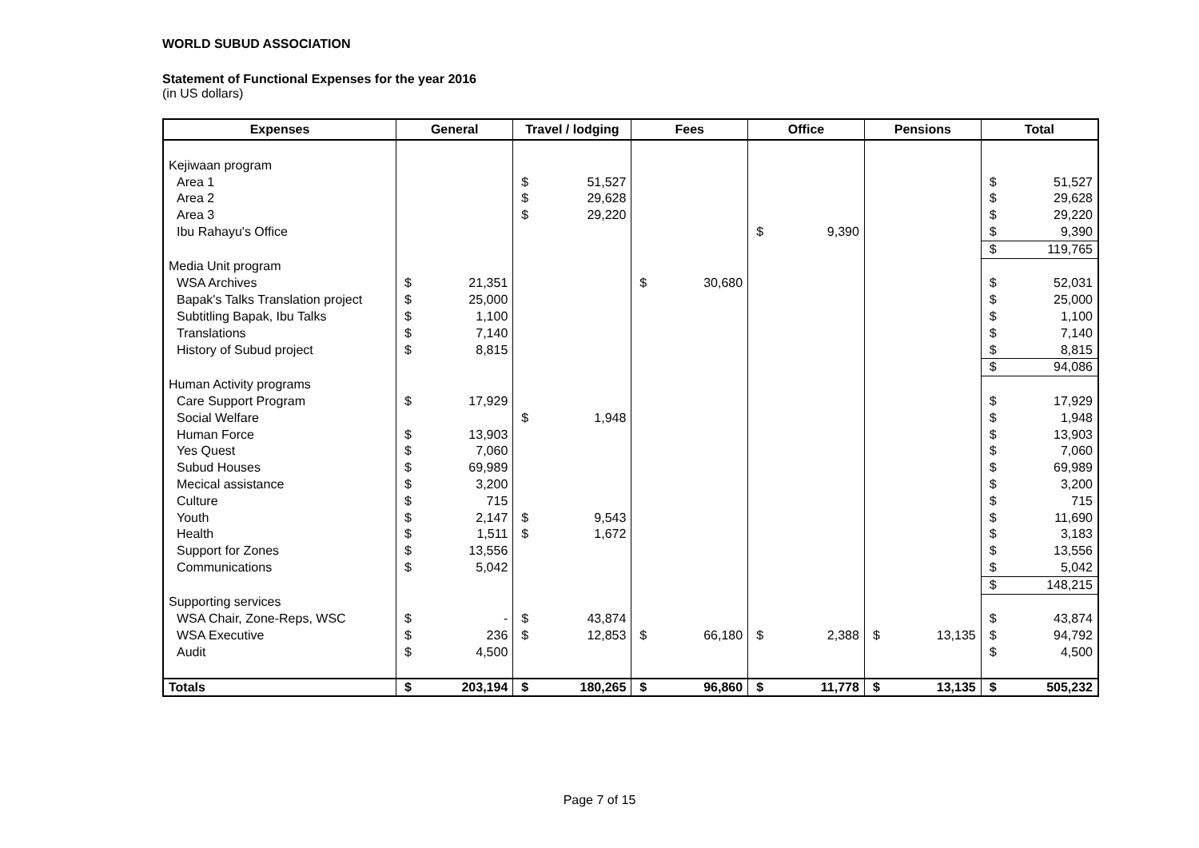WORLD SUBUD ASSOCIATION
Statement of Functional Expenses for the year 2016
(in US dollars)
| Expenses | General | | Travel / lodging | | Fees | | Office | | Pensions | | Total | |
| --- | --- | --- | --- | --- | --- | --- | --- | --- | --- | --- | --- | --- |
| Kejiwaan program | | | | | | | | | | | | |
| Area 1 | | | $ | 51,527 | | | | | | | $ | 51,527 |
| Area 2 | | | $ | 29,628 | | | | | | | $ | 29,628 |
| Area 3 | | | $ | 29,220 | | | | | | | $ | 29,220 |
| Ibu Rahayu's Office | | | | | | | $ | 9,390 | | | $ | 9,390 |
| | | | | | | | | | | | $ | 119,765 |
| Media Unit program | | | | | | | | | | | | |
| WSA Archives | $ | 21,351 | | | $ | 30,680 | | | | | $ | 52,031 |
| Bapak's Talks Translation project | $ | 25,000 | | | | | | | | | $ | 25,000 |
| Subtitling Bapak, Ibu Talks | $ | 1,100 | | | | | | | | | $ | 1,100 |
| Translations | $ | 7,140 | | | | | | | | | $ | 7,140 |
| History of Subud project | $ | 8,815 | | | | | | | | | $ | 8,815 |
| | | | | | | | | | | | $ | 94,086 |
| Human Activity programs | | | | | | | | | | | | |
| Care Support Program | $ | 17,929 | | | | | | | | | $ | 17,929 |
| Social Welfare | | | $ | 1,948 | | | | | | | $ | 1,948 |
| Human Force | $ | 13,903 | | | | | | | | | $ | 13,903 |
| Yes Quest | $ | 7,060 | | | | | | | | | $ | 7,060 |
| Subud Houses | $ | 69,989 | | | | | | | | | $ | 69,989 |
| Mecical assistance | $ | 3,200 | | | | | | | | | $ | 3,200 |
| Culture | $ | 715 | | | | | | | | | $ | 715 |
| Youth | $ | 2,147 | $ | 9,543 | | | | | | | $ | 11,690 |
| Health | $ | 1,511 | $ | 1,672 | | | | | | | $ | 3,183 |
| Support for Zones | $ | 13,556 | | | | | | | | | $ | 13,556 |
| Communications | $ | 5,042 | | | | | | | | | $ | 5,042 |
| | | | | | | | | | | | $ | 148,215 |
| Supporting services | | | | | | | | | | | | |
| WSA Chair, Zone-Reps, WSC | $ | - | $ | 43,874 | | | | | | | $ | 43,874 |
| WSA Executive | $ | 236 | $ | 12,853 | $ | 66,180 | $ | 2,388 | $ | 13,135 | $ | 94,792 |
| Audit | $ | 4,500 | | | | | | | | | $ | 4,500 |
| Totals | $ | 203,194 | $ | 180,265 | $ | 96,860 | $ | 11,778 | $ | 13,135 | $ | 505,232 |
Page 7 of 15